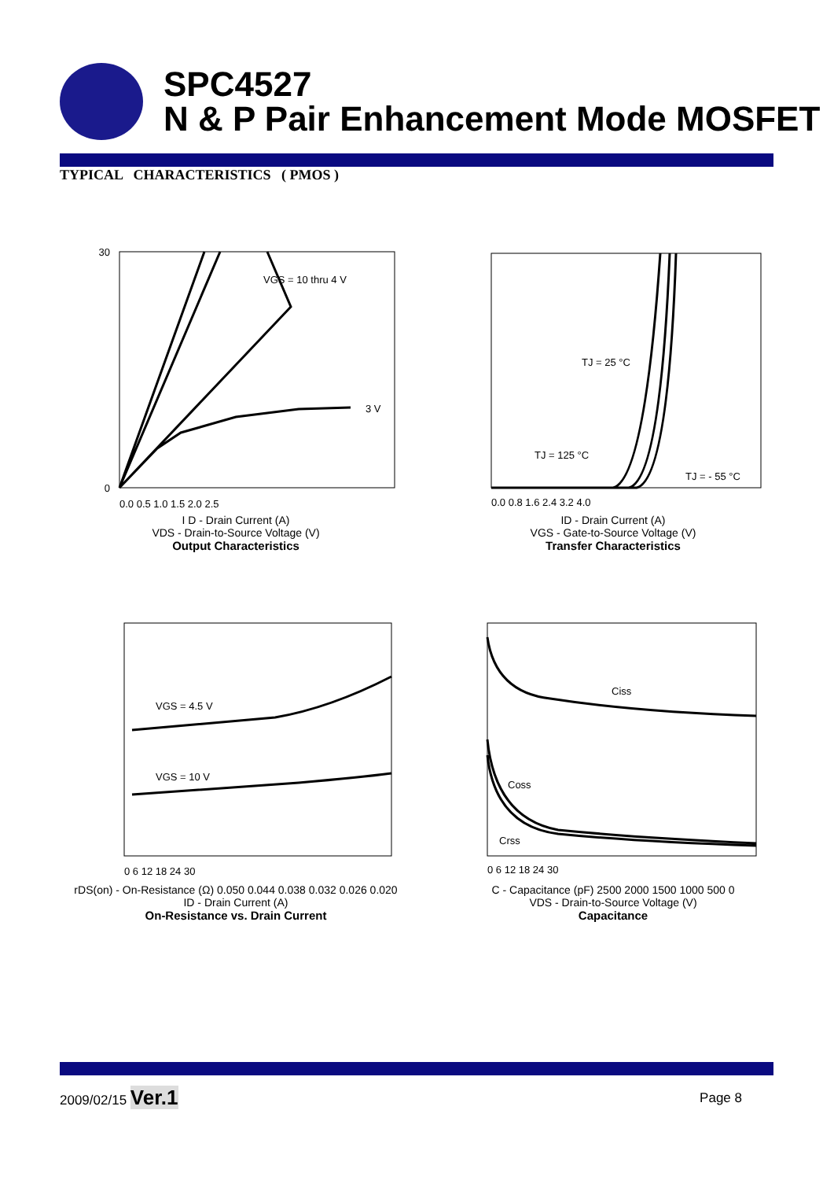SPC4527
N & P Pair Enhancement Mode MOSFET
TYPICAL CHARACTERISTICS ( PMOS )
VGS = 10 thru 4 V
3 V
30
0
0.0 0.5 1.0 1.5 2.0 2.5
I D - Drain Current (A)
VDS - Drain-to-Source Voltage (V)
Output Characteristics
TJ = 25 °C
TJ = 125 °C
TJ = - 55 °C
0.0 0.8 1.6 2.4 3.2 4.0
ID - Drain Current (A)
VGS - Gate-to-Source Voltage (V)
Transfer Characteristics
VGS = 4.5 V
VGS = 10 V
0 6 12 18 24 30
rDS(on) - On-Resistance (Ω) 0.050 0.044 0.038 0.032 0.026 0.020
ID - Drain Current (A)
On-Resistance vs. Drain Current
Ciss
Coss
Crss
0 6 12 18 24 30
C - Capacitance (pF) 2500 2000 1500 1000 500 0
VDS - Drain-to-Source Voltage (V)
Capacitance
2009/02/15 Ver.1 Page 8